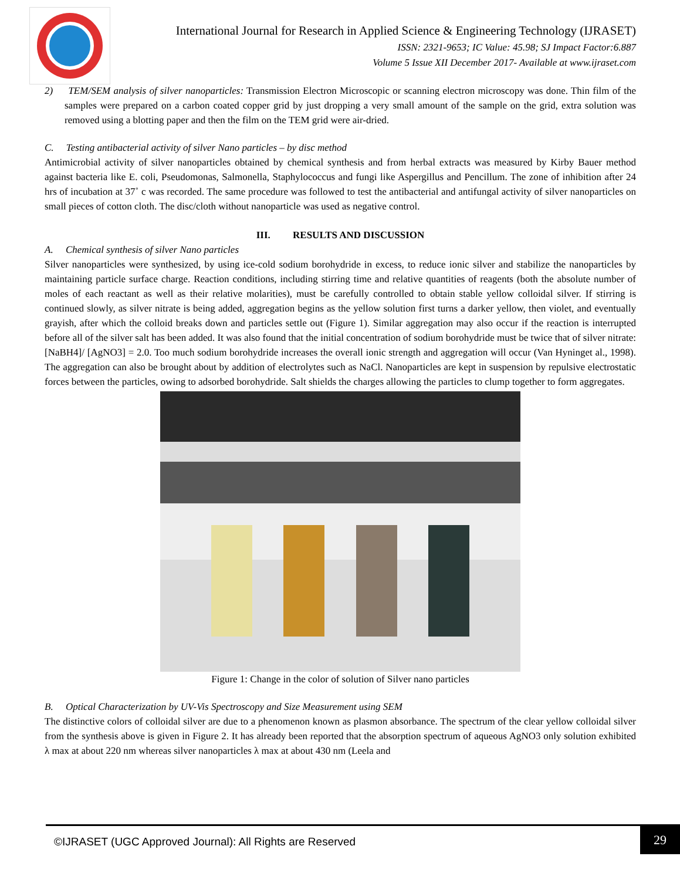International Journal for Research in Applied Science & Engineering Technology (IJRASET)
ISSN: 2321-9653; IC Value: 45.98; SJ Impact Factor:6.887
Volume 5 Issue XII December 2017- Available at www.ijraset.com
2) TEM/SEM analysis of silver nanoparticles: Transmission Electron Microscopic or scanning electron microscopy was done. Thin film of the samples were prepared on a carbon coated copper grid by just dropping a very small amount of the sample on the grid, extra solution was removed using a blotting paper and then the film on the TEM grid were air-dried.
C. Testing antibacterial activity of silver Nano particles – by disc method
Antimicrobial activity of silver nanoparticles obtained by chemical synthesis and from herbal extracts was measured by Kirby Bauer method against bacteria like E. coli, Pseudomonas, Salmonella, Staphylococcus and fungi like Aspergillus and Pencillum. The zone of inhibition after 24 hrs of incubation at 37˚ c was recorded. The same procedure was followed to test the antibacterial and antifungal activity of silver nanoparticles on small pieces of cotton cloth. The disc/cloth without nanoparticle was used as negative control.
III. RESULTS AND DISCUSSION
A. Chemical synthesis of silver Nano particles
Silver nanoparticles were synthesized, by using ice-cold sodium borohydride in excess, to reduce ionic silver and stabilize the nanoparticles by maintaining particle surface charge. Reaction conditions, including stirring time and relative quantities of reagents (both the absolute number of moles of each reactant as well as their relative molarities), must be carefully controlled to obtain stable yellow colloidal silver. If stirring is continued slowly, as silver nitrate is being added, aggregation begins as the yellow solution first turns a darker yellow, then violet, and eventually grayish, after which the colloid breaks down and particles settle out (Figure 1). Similar aggregation may also occur if the reaction is interrupted before all of the silver salt has been added. It was also found that the initial concentration of sodium borohydride must be twice that of silver nitrate: [NaBH4]/ [AgNO3] = 2.0. Too much sodium borohydride increases the overall ionic strength and aggregation will occur (Van Hyninget al., 1998). The aggregation can also be brought about by addition of electrolytes such as NaCl. Nanoparticles are kept in suspension by repulsive electrostatic forces between the particles, owing to adsorbed borohydride. Salt shields the charges allowing the particles to clump together to form aggregates.
Figure 1: Change in the color of solution of Silver nano particles
B. Optical Characterization by UV-Vis Spectroscopy and Size Measurement using SEM
The distinctive colors of colloidal silver are due to a phenomenon known as plasmon absorbance. The spectrum of the clear yellow colloidal silver from the synthesis above is given in Figure 2. It has already been reported that the absorption spectrum of aqueous AgNO3 only solution exhibited λ max at about 220 nm whereas silver nanoparticles λ max at about 430 nm (Leela and
©IJRASET (UGC Approved Journal): All Rights are Reserved
29